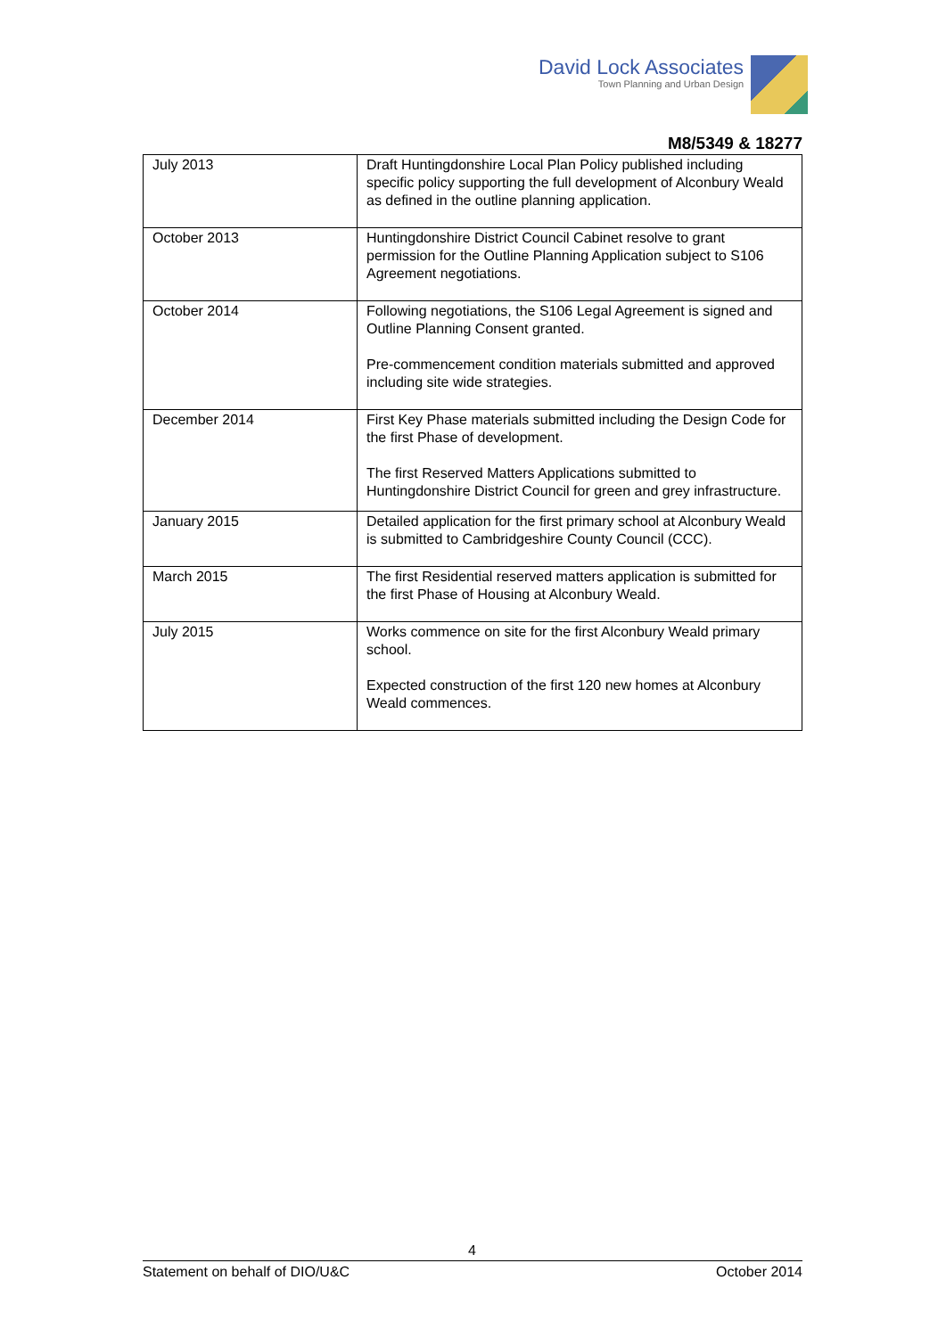David Lock Associates
Town Planning and Urban Design
M8/5349 & 18277
| July 2013 | Draft Huntingdonshire Local Plan Policy published including specific policy supporting the full development of Alconbury Weald as defined in the outline planning application. |
| October 2013 | Huntingdonshire District Council Cabinet resolve to grant permission for the Outline Planning Application subject to S106 Agreement negotiations. |
| October 2014 | Following negotiations, the S106 Legal Agreement is signed and Outline Planning Consent granted. Pre-commencement condition materials submitted and approved including site wide strategies. |
| December 2014 | First Key Phase materials submitted including the Design Code for the first Phase of development. The first Reserved Matters Applications submitted to Huntingdonshire District Council for green and grey infrastructure. |
| January 2015 | Detailed application for the first primary school at Alconbury Weald is submitted to Cambridgeshire County Council (CCC). |
| March 2015 | The first Residential reserved matters application is submitted for the first Phase of Housing at Alconbury Weald. |
| July 2015 | Works commence on site for the first Alconbury Weald primary school. Expected construction of the first 120 new homes at Alconbury Weald commences. |
4
Statement on behalf of DIO/U&C October 2014